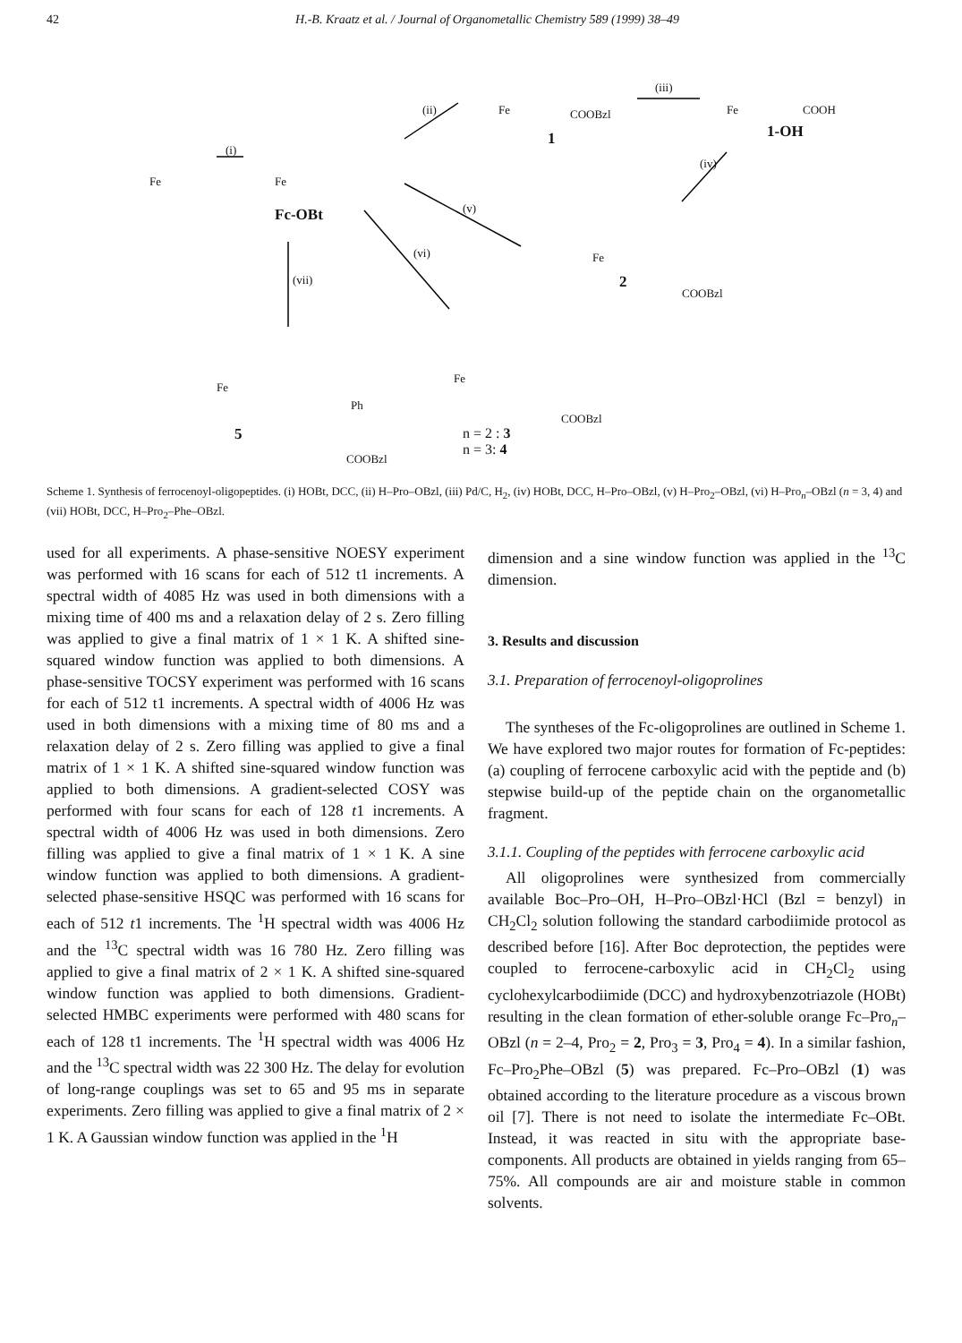42 H.-B. Kraatz et al. / Journal of Organometallic Chemistry 589 (1999) 38–49
Fe
(i)
Fe
Fc-OBt
(ii) Fe COOBzl
1
(iii)
Fe COOH
1-OH
(iv)
(v)
(vi)
(vii)
Fe
2
COOBzl
Fe
Ph
5
COOBzl
Fe
COOBzl
n = 2 : 3
n = 3: 4
Scheme 1. Synthesis of ferrocenoyl-oligopeptides. (i) HOBt, DCC, (ii) H–Pro–OBzl, (iii) Pd/C, H<sub>2</sub>, (iv) HOBt, DCC, H–Pro–OBzl, (v) H–Pro<sub>2</sub>–OBzl, (vi) H–Pro<sub>n</sub>–OBzl (n = 3, 4) and (vii) HOBt, DCC, H–Pro<sub>2</sub>–Phe–OBzl.
used for all experiments. A phase-sensitive NOESY experiment was performed with 16 scans for each of 512 t1 increments. A spectral width of 4085 Hz was used in both dimensions with a mixing time of 400 ms and a relaxation delay of 2 s. Zero filling was applied to give a final matrix of 1 × 1 K. A shifted sine-squared window function was applied to both dimensions. A phase-sensitive TOCSY experiment was performed with 16 scans for each of 512 t1 increments. A spectral width of 4006 Hz was used in both dimensions with a mixing time of 80 ms and a relaxation delay of 2 s. Zero filling was applied to give a final matrix of 1 × 1 K. A shifted sine-squared window function was applied to both dimensions. A gradient-selected COSY was performed with four scans for each of 128 t1 increments. A spectral width of 4006 Hz was used in both dimensions. Zero filling was applied to give a final matrix of 1 × 1 K. A sine window function was applied to both dimensions. A gradient-selected phase-sensitive HSQC was performed with 16 scans for each of 512 t1 increments. The <sup>1</sup>H spectral width was 4006 Hz and the <sup>13</sup>C spectral width was 16 780 Hz. Zero filling was applied to give a final matrix of 2 × 1 K. A shifted sine-squared window function was applied to both dimensions. Gradient-selected HMBC experiments were performed with 480 scans for each of 128 t1 increments. The <sup>1</sup>H spectral width was 4006 Hz and the <sup>13</sup>C spectral width was 22 300 Hz. The delay for evolution of long-range couplings was set to 65 and 95 ms in separate experiments. Zero filling was applied to give a final matrix of 2 × 1 K. A Gaussian window function was applied in the <sup>1</sup>H
dimension and a sine window function was applied in the <sup>13</sup>C dimension.
3. Results and discussion
3.1. Preparation of ferrocenoyl-oligoprolines
The syntheses of the Fc-oligoprolines are outlined in Scheme 1. We have explored two major routes for formation of Fc-peptides: (a) coupling of ferrocene carboxylic acid with the peptide and (b) stepwise build-up of the peptide chain on the organometallic fragment.
3.1.1. Coupling of the peptides with ferrocene carboxylic acid
All oligoprolines were synthesized from commercially available Boc–Pro–OH, H–Pro–OBzl·HCl (Bzl = benzyl) in CH<sub>2</sub>Cl<sub>2</sub> solution following the standard carbodiimide protocol as described before [16]. After Boc deprotection, the peptides were coupled to ferrocene-carboxylic acid in CH<sub>2</sub>Cl<sub>2</sub> using cyclohexylcarbodiimide (DCC) and hydroxybenzotriazole (HOBt) resulting in the clean formation of ether-soluble orange Fc–Pro<sub>n</sub>–OBzl (n = 2–4, Pro<sub>2</sub> = 2, Pro<sub>3</sub> = 3, Pro<sub>4</sub> = 4). In a similar fashion, Fc–Pro<sub>2</sub>Phe–OBzl (5) was prepared. Fc–Pro–OBzl (1) was obtained according to the literature procedure as a viscous brown oil [7]. There is not need to isolate the intermediate Fc–OBt. Instead, it was reacted in situ with the appropriate base-components. All products are obtained in yields ranging from 65–75%. All compounds are air and moisture stable in common solvents.